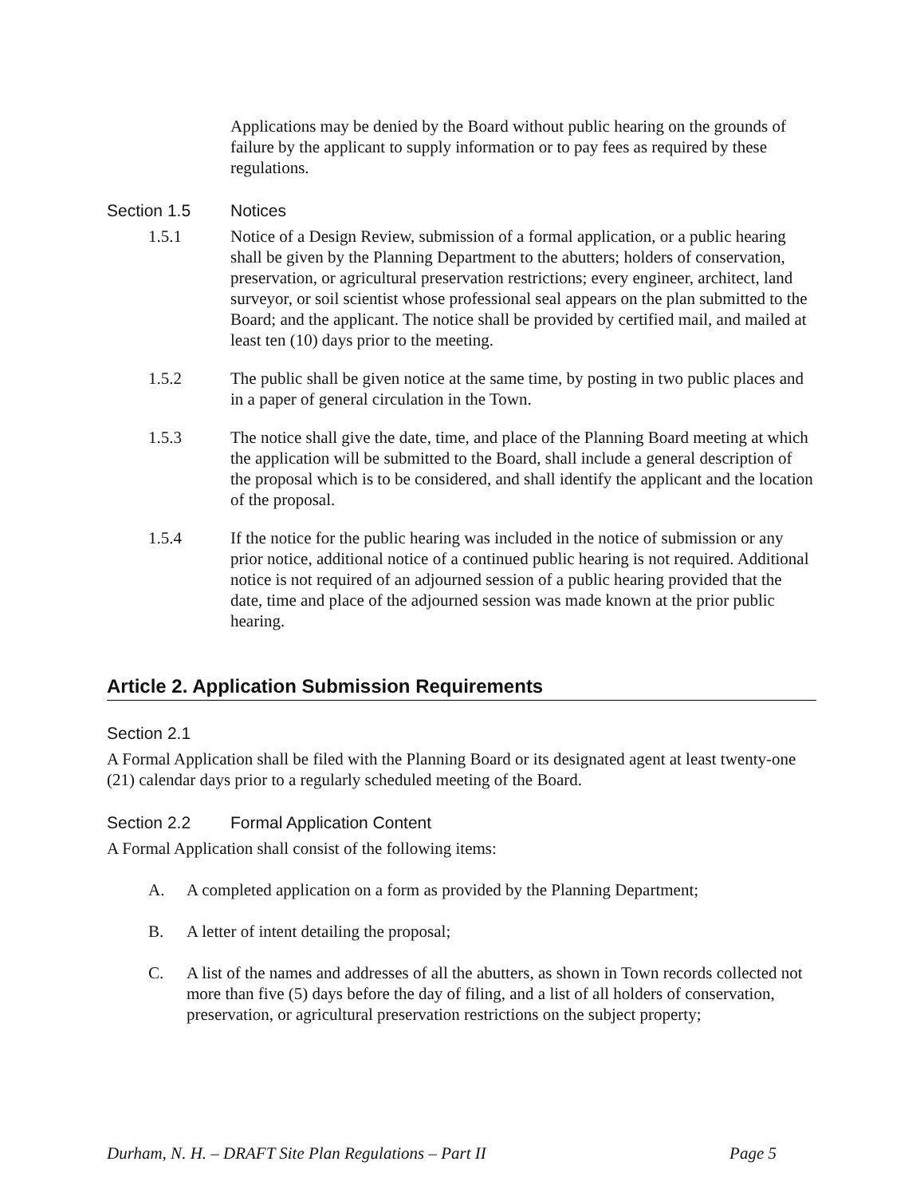Applications may be denied by the Board without public hearing on the grounds of failure by the applicant to supply information or to pay fees as required by these regulations.
Section 1.5 Notices
1.5.1 Notice of a Design Review, submission of a formal application, or a public hearing shall be given by the Planning Department to the abutters; holders of conservation, preservation, or agricultural preservation restrictions; every engineer, architect, land surveyor, or soil scientist whose professional seal appears on the plan submitted to the Board; and the applicant. The notice shall be provided by certified mail, and mailed at least ten (10) days prior to the meeting.
1.5.2 The public shall be given notice at the same time, by posting in two public places and in a paper of general circulation in the Town.
1.5.3 The notice shall give the date, time, and place of the Planning Board meeting at which the application will be submitted to the Board, shall include a general description of the proposal which is to be considered, and shall identify the applicant and the location of the proposal.
1.5.4 If the notice for the public hearing was included in the notice of submission or any prior notice, additional notice of a continued public hearing is not required. Additional notice is not required of an adjourned session of a public hearing provided that the date, time and place of the adjourned session was made known at the prior public hearing.
Article 2. Application Submission Requirements
Section 2.1
A Formal Application shall be filed with the Planning Board or its designated agent at least twenty-one (21) calendar days prior to a regularly scheduled meeting of the Board.
Section 2.2 Formal Application Content
A Formal Application shall consist of the following items:
A. A completed application on a form as provided by the Planning Department;
B. A letter of intent detailing the proposal;
C. A list of the names and addresses of all the abutters, as shown in Town records collected not more than five (5) days before the day of filing, and a list of all holders of conservation, preservation, or agricultural preservation restrictions on the subject property;
Durham, N. H. – DRAFT Site Plan Regulations – Part II Page 5